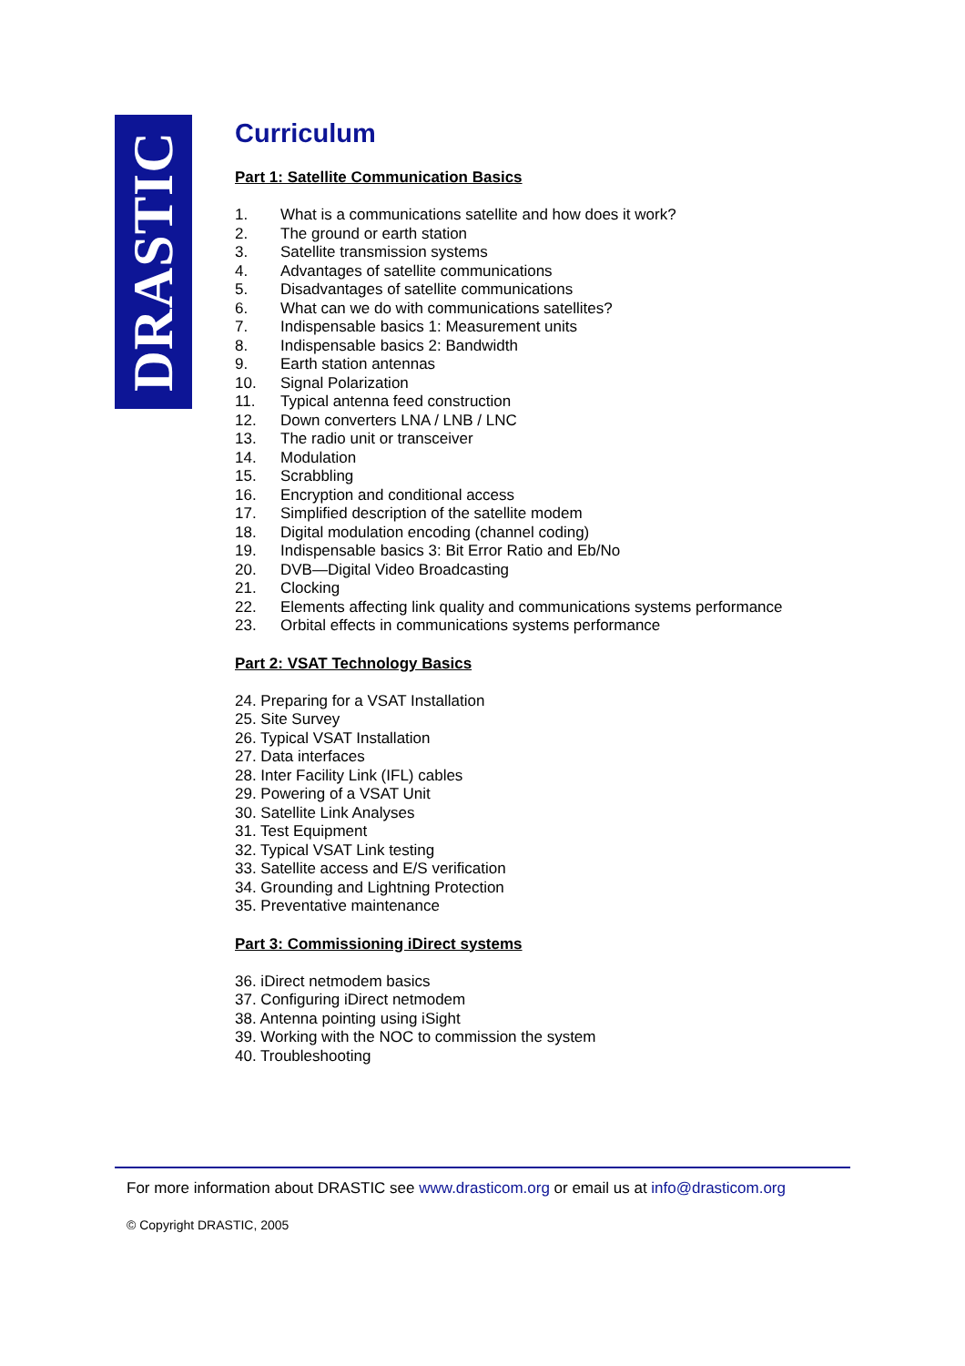DRASTIC
Curriculum
Part 1: Satellite Communication Basics
1. What is a communications satellite and how does it work?
2. The ground or earth station
3. Satellite transmission systems
4. Advantages of satellite communications
5. Disadvantages of satellite communications
6. What can we do with communications satellites?
7. Indispensable basics 1: Measurement units
8. Indispensable basics 2: Bandwidth
9. Earth station antennas
10. Signal Polarization
11. Typical antenna feed construction
12. Down converters LNA / LNB / LNC
13. The radio unit or transceiver
14. Modulation
15. Scrabbling
16. Encryption and conditional access
17. Simplified description of the satellite modem
18. Digital modulation encoding (channel coding)
19. Indispensable basics 3: Bit Error Ratio and Eb/No
20. DVB—Digital Video Broadcasting
21. Clocking
22. Elements affecting link quality and communications systems performance
23. Orbital effects in communications systems performance
Part 2: VSAT Technology Basics
24. Preparing for a VSAT Installation
25. Site Survey
26. Typical VSAT Installation
27. Data interfaces
28. Inter Facility Link (IFL) cables
29. Powering of a VSAT Unit
30. Satellite Link Analyses
31. Test Equipment
32. Typical VSAT Link testing
33. Satellite access and E/S verification
34. Grounding and Lightning Protection
35. Preventative maintenance
Part 3: Commissioning iDirect systems
36. iDirect netmodem basics
37. Configuring iDirect netmodem
38. Antenna pointing using iSight
39. Working with the NOC to commission the system
40. Troubleshooting
For more information about DRASTIC see www.drasticom.org or email us at info@drasticom.org
© Copyright DRASTIC, 2005